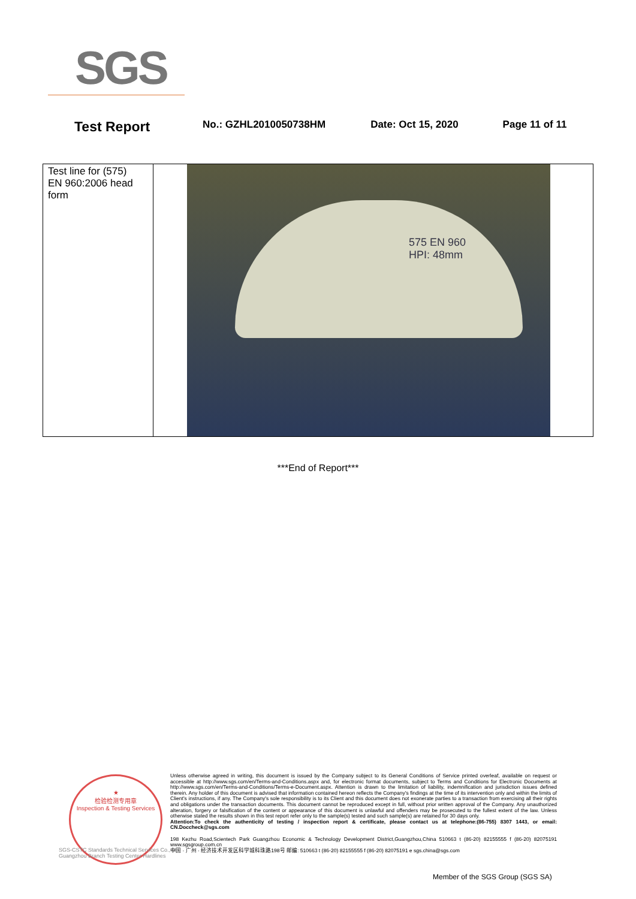SGS
Test Report No.: GZHL2010050738HM Date: Oct 15, 2020 Page 11 of 11
| Test line for (575) EN 960:2006 head form | 575 EN 960 HPI: 48mm |
***End of Report***
★
检验检测专用章
Inspection & Testing Services
Unless otherwise agreed in writing, this document is issued by the Company subject to its General Conditions of Service printed overleaf, available on request or accessible at http://www.sgs.com/en/Terms-and-Conditions.aspx and, for electronic format documents, subject to Terms and Conditions for Electronic Documents at http://www.sgs.com/en/Terms-and-Conditions/Terms-e-Document.aspx. Attention is drawn to the limitation of liability, indemnification and jurisdiction issues defined therein. Any holder of this document is advised that information contained hereon reflects the Company's findings at the time of its intervention only and within the limits of Client's instructions, if any. The Company's sole responsibility is to its Client and this document does not exonerate parties to a transaction from exercising all their rights and obligations under the transaction documents. This document cannot be reproduced except in full, without prior written approval of the Company. Any unauthorized alteration, forgery or falsification of the content or appearance of this document is unlawful and offenders may be prosecuted to the fullest extent of the law. Unless otherwise stated the results shown in this test report refer only to the sample(s) tested and such sample(s) are retained for 30 days only.
Attention:To check the authenticity of testing / inspection report & certificate, please contact us at telephone:(86-755) 8307 1443, or email: CN.Doccheck@sgs.com
198 Kezhu Road,Scientech Park Guangzhou Economic & Technology Development District,Guangzhou,China 510663 t (86-20) 82155555 f (86-20) 82075191 www.sgsgroup.com.cn
中国 · 广州 · 经济技术开发区科学城科珠路198号 邮编: 510663 t (86-20) 82155555 f (86-20) 82075191 e sgs.china@sgs.com
SGS-CSTC Standards Technical Services Co., Ltd.
Guangzhou Branch Testing Center Hardlines
Member of the SGS Group (SGS SA)